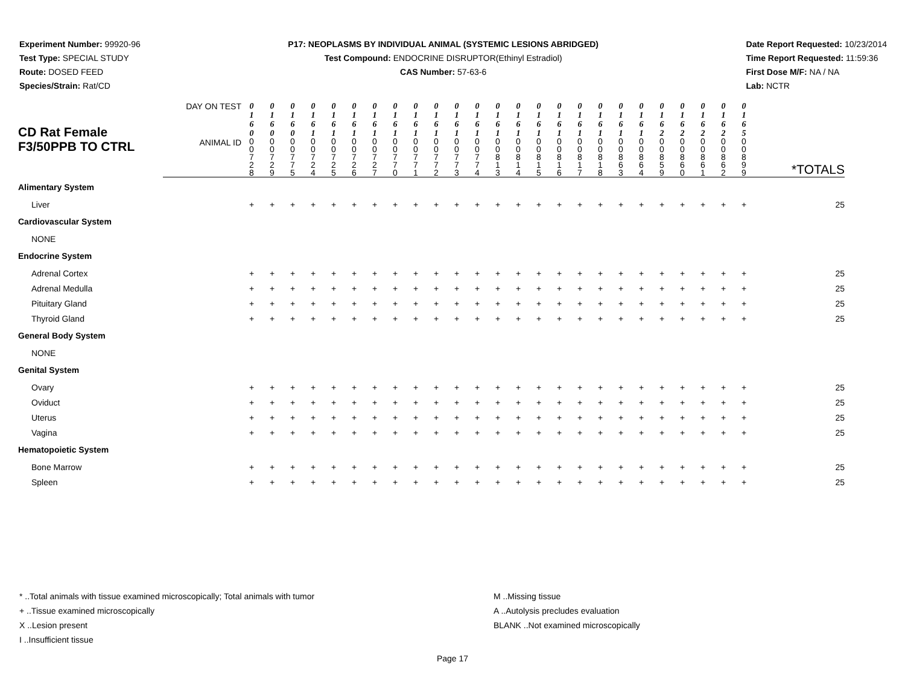Experiment Number: 99920-96
Test Type: SPECIAL STUDY
Route: DOSED FEED
Species/Strain: Rat/CD
P17: NEOPLASMS BY INDIVIDUAL ANIMAL (SYSTEMIC LESIONS ABRIDGED)
Test Compound: ENDOCRINE DISRUPTOR(Ethinyl Estradiol)
CAS Number: 57-63-6
Date Report Requested: 10/23/2014
Time Report Requested: 11:59:36
First Dose M/F: NA / NA
Lab: NCTR
| CD Rat Female F3/50PPB TO CTRL | DAY ON TEST | 0 1 6 0 | 0 1 6 0 | 0 1 6 0 | 0 1 6 1 | 0 1 6 1 | 0 1 6 1 | 0 1 6 1 | 0 1 6 1 | 0 1 6 1 | 0 1 6 1 | 0 1 6 1 | 0 1 6 1 | 0 1 6 1 | 0 1 6 1 | 0 1 6 1 | 0 1 6 1 | 0 1 6 1 | 0 1 6 1 | 0 1 6 1 | 0 1 6 1 | 0 1 6 2 | 0 1 6 2 | 0 1 6 2 | 0 1 6 2 | 0 1 6 5 | |
| | ANIMAL ID | 0 0 7 2 8 | 0 0 7 2 9 | 0 0 7 7 5 | 0 0 7 2 4 | 0 0 7 2 5 | 0 0 7 2 6 | 0 0 7 2 7 | 0 0 7 7 0 | 0 0 7 7 1 | 0 0 7 7 2 | 0 0 7 7 3 | 0 0 7 7 4 | 0 0 8 1 3 | 0 0 8 1 4 | 0 0 8 1 5 | 0 0 8 1 6 | 0 0 8 1 7 | 0 0 8 1 8 | 0 0 8 6 3 | 0 0 8 6 4 | 0 0 8 5 9 | 0 0 8 6 0 | 0 0 8 6 1 | 0 0 8 6 2 | 0 0 8 9 9 | *TOTALS |
| Alimentary System | | | | | | | | | | | | | | | | | | | | | | | | | | | |
| Liver | | + | + | + | + | + | + | + | + | + | + | + | + | + | + | + | + | + | + | + | + | + | + | + | + | + | 25 |
| Cardiovascular System | | | | | | | | | | | | | | | | | | | | | | | | | | | |
| NONE | | | | | | | | | | | | | | | | | | | | | | | | | | | |
| Endocrine System | | | | | | | | | | | | | | | | | | | | | | | | | | | |
| Adrenal Cortex | | + | + | + | + | + | + | + | + | + | + | + | + | + | + | + | + | + | + | + | + | + | + | + | + | + | 25 |
| Adrenal Medulla | | + | + | + | + | + | + | + | + | + | + | + | + | + | + | + | + | + | + | + | + | + | + | + | + | + | 25 |
| Pituitary Gland | | + | + | + | + | + | + | + | + | + | + | + | + | + | + | + | + | + | + | + | + | + | + | + | + | + | 25 |
| Thyroid Gland | | + | + | + | + | + | + | + | + | + | + | + | + | + | + | + | + | + | + | + | + | + | + | + | + | + | 25 |
| General Body System | | | | | | | | | | | | | | | | | | | | | | | | | | | |
| NONE | | | | | | | | | | | | | | | | | | | | | | | | | | | |
| Genital System | | | | | | | | | | | | | | | | | | | | | | | | | | | |
| Ovary | | + | + | + | + | + | + | + | + | + | + | + | + | + | + | + | + | + | + | + | + | + | + | + | + | + | 25 |
| Oviduct | | + | + | + | + | + | + | + | + | + | + | + | + | + | + | + | + | + | + | + | + | + | + | + | + | + | 25 |
| Uterus | | + | + | + | + | + | + | + | + | + | + | + | + | + | + | + | + | + | + | + | + | + | + | + | + | + | 25 |
| Vagina | | + | + | + | + | + | + | + | + | + | + | + | + | + | + | + | + | + | + | + | + | + | + | + | + | + | 25 |
| Hematopoietic System | | | | | | | | | | | | | | | | | | | | | | | | | | | |
| Bone Marrow | | + | + | + | + | + | + | + | + | + | + | + | + | + | + | + | + | + | + | + | + | + | + | + | + | + | 25 |
| Spleen | | + | + | + | + | + | + | + | + | + | + | + | + | + | + | + | + | + | + | + | + | + | + | + | + | + | 25 |
* ..Total animals with tissue examined microscopically; Total animals with tumor
+ ..Tissue examined microscopically
X ..Lesion present
I ..Insufficient tissue
M ..Missing tissue
A ..Autolysis precludes evaluation
BLANK ..Not examined microscopically
Page 17